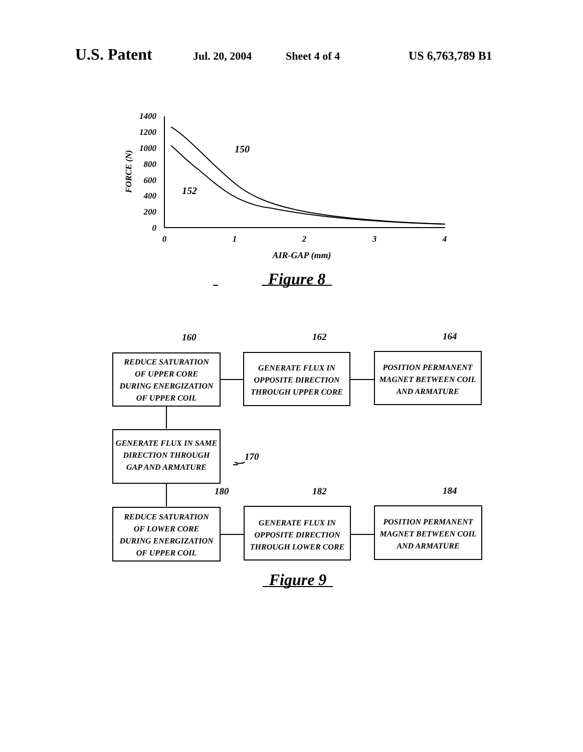U.S. Patent
Jul. 20, 2004 Sheet 4 of 4 US 6,763,789 B1
1400
1200
1000
800
600
400
200
0
0
1
2
3
4
FORCE (N)
AIR-GAP (mm)
150
152
Figure 8
160
162
164
170
180
182
184
REDUCE SATURATION
OF UPPER CORE
DURING ENERGIZATION
OF UPPER COIL
GENERATE FLUX IN
OPPOSITE DIRECTION
THROUGH UPPER CORE
POSITION PERMANENT
MAGNET BETWEEN COIL
AND ARMATURE
GENERATE FLUX IN SAME
DIRECTION THROUGH
GAP AND ARMATURE
REDUCE SATURATION
OF LOWER CORE
DURING ENERGIZATION
OF UPPER COIL
GENERATE FLUX IN
OPPOSITE DIRECTION
THROUGH LOWER CORE
POSITION PERMANENT
MAGNET BETWEEN COIL
AND ARMATURE
Figure 9